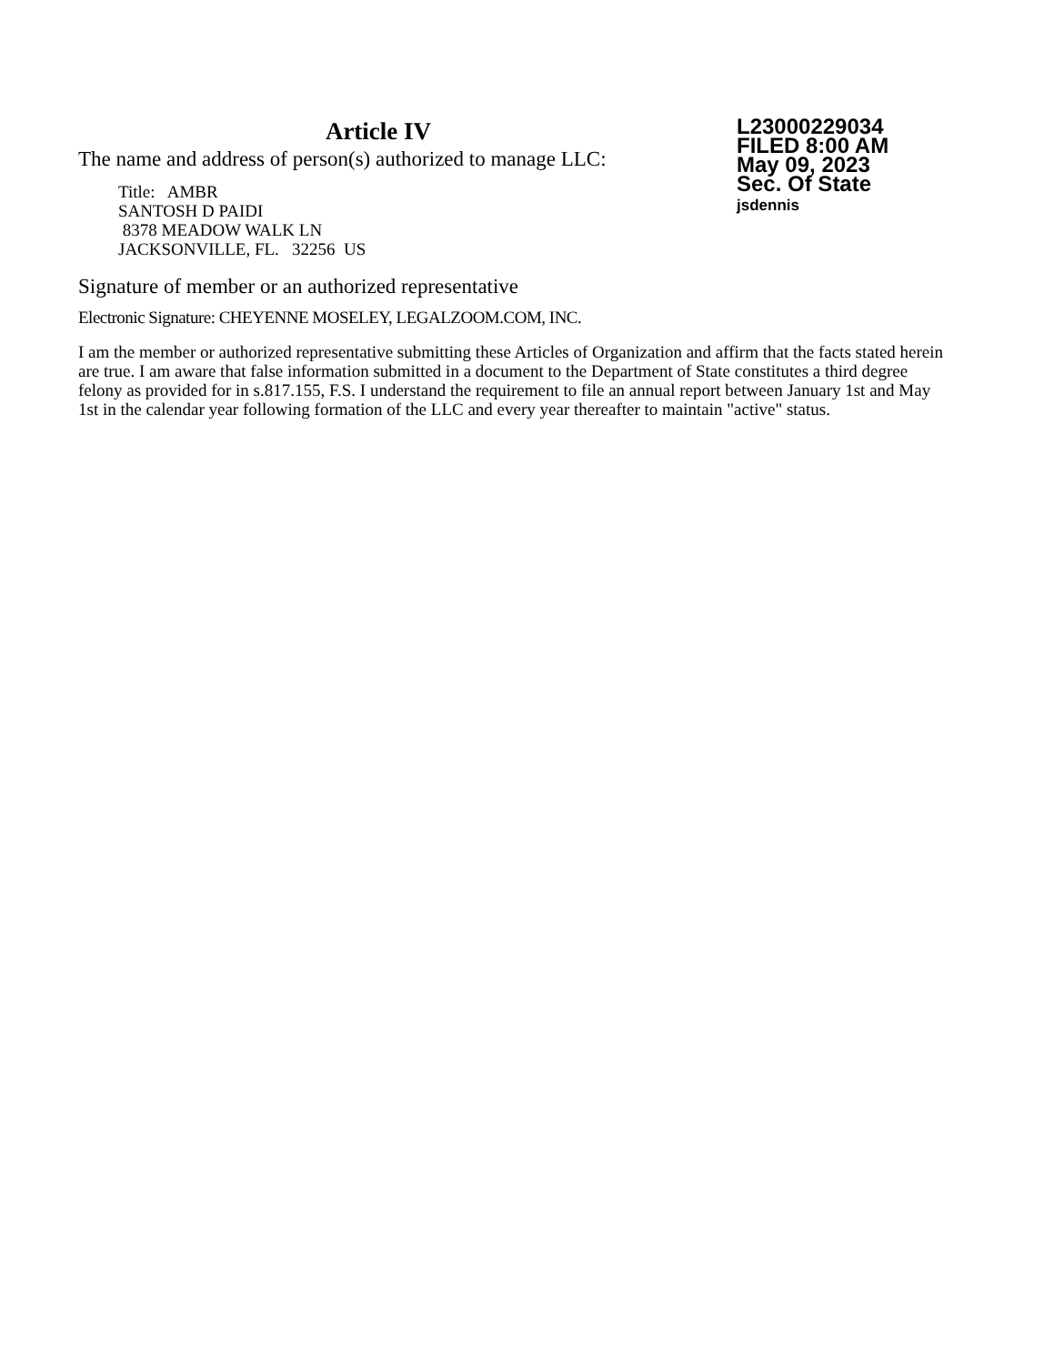Article IV
The name and address of person(s) authorized to manage LLC:
Title: AMBR
SANTOSH D PAIDI
8378 MEADOW WALK LN
JACKSONVILLE, FL. 32256 US
L23000229034
FILED 8:00 AM
May 09, 2023
Sec. Of State
jsdennis
Signature of member or an authorized representative
Electronic Signature: CHEYENNE MOSELEY, LEGALZOOM.COM, INC.
I am the member or authorized representative submitting these Articles of Organization and affirm that the facts stated herein are true. I am aware that false information submitted in a document to the Department of State constitutes a third degree felony as provided for in s.817.155, F.S. I understand the requirement to file an annual report between January 1st and May 1st in the calendar year following formation of the LLC and every year thereafter to maintain "active" status.